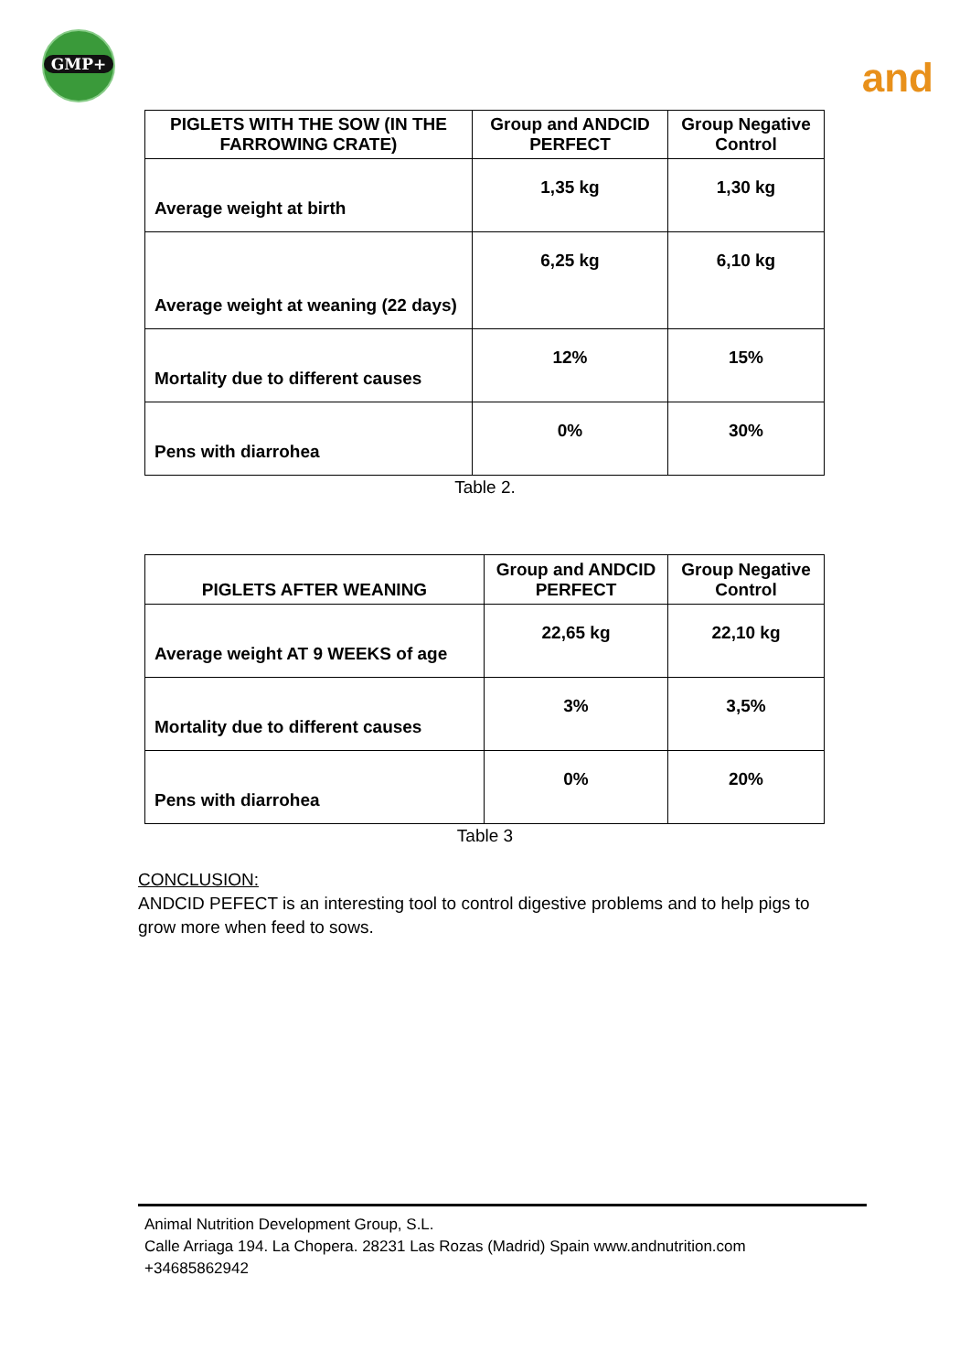GMP+
and
| PIGLETS WITH THE SOW (IN THE FARROWING CRATE) | Group and ANDCID PERFECT | Group Negative Control |
| --- | --- | --- |
| Average weight at birth | 1,35 kg | 1,30 kg |
| Average weight at weaning (22 days) | 6,25 kg | 6,10 kg |
| Mortality due to different causes | 12% | 15% |
| Pens with diarrohea | 0% | 30% |
Table 2.
| PIGLETS AFTER WEANING | Group and ANDCID PERFECT | Group Negative Control |
| --- | --- | --- |
| Average weight AT 9 WEEKS of age | 22,65 kg | 22,10 kg |
| Mortality due to different causes | 3% | 3,5% |
| Pens with diarrohea | 0% | 20% |
Table 3
CONCLUSION:
ANDCID PEFECT is an interesting tool to control digestive problems and to help pigs to grow more when feed to sows.
Animal Nutrition Development Group, S.L.
Calle Arriaga 194. La Chopera. 28231 Las Rozas (Madrid) Spain www.andnutrition.com
+34685862942